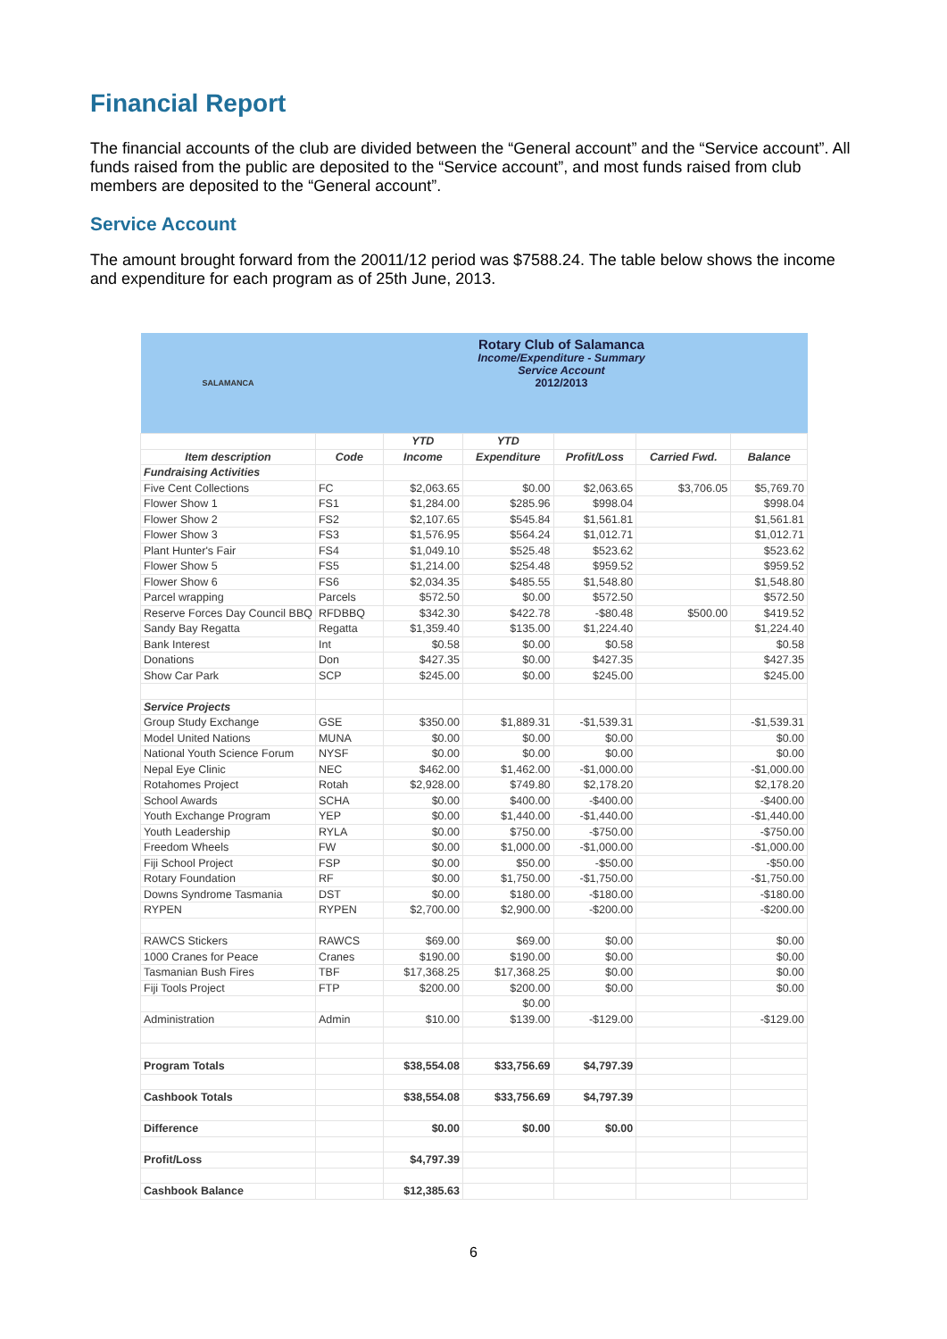Financial Report
The financial accounts of the club are divided between the “General account” and the “Service account”. All funds raised from the public are deposited to the “Service account”, and most funds raised from club members are deposited to the “General account”.
Service Account
The amount brought forward from the 20011/12 period was $7588.24. The table below shows the income and expenditure for each program as of 25th June, 2013.
| SALAMANCA | Rotary Club of Salamanca Income/Expenditure - Summary Service Account 2012/2013 | | | | | |
| | | YTD | YTD | | | |
| Item description | Code | Income | Expenditure | Profit/Loss | Carried Fwd. | Balance |
| Fundraising Activities | | | | | | |
| Five Cent Collections | FC | $2,063.65 | $0.00 | $2,063.65 | $3,706.05 | $5,769.70 |
| Flower Show 1 | FS1 | $1,284.00 | $285.96 | $998.04 | | $998.04 |
| Flower Show 2 | FS2 | $2,107.65 | $545.84 | $1,561.81 | | $1,561.81 |
| Flower Show 3 | FS3 | $1,576.95 | $564.24 | $1,012.71 | | $1,012.71 |
| Plant Hunter's Fair | FS4 | $1,049.10 | $525.48 | $523.62 | | $523.62 |
| Flower Show 5 | FS5 | $1,214.00 | $254.48 | $959.52 | | $959.52 |
| Flower Show 6 | FS6 | $2,034.35 | $485.55 | $1,548.80 | | $1,548.80 |
| Parcel wrapping | Parcels | $572.50 | $0.00 | $572.50 | | $572.50 |
| Reserve Forces Day Council BBQ | RFDBBQ | $342.30 | $422.78 | -$80.48 | $500.00 | $419.52 |
| Sandy Bay Regatta | Regatta | $1,359.40 | $135.00 | $1,224.40 | | $1,224.40 |
| Bank Interest | Int | $0.58 | $0.00 | $0.58 | | $0.58 |
| Donations | Don | $427.35 | $0.00 | $427.35 | | $427.35 |
| Show Car Park | SCP | $245.00 | $0.00 | $245.00 | | $245.00 |
| Service Projects | | | | | | |
| Group Study Exchange | GSE | $350.00 | $1,889.31 | -$1,539.31 | | -$1,539.31 |
| Model United Nations | MUNA | $0.00 | $0.00 | $0.00 | | $0.00 |
| National Youth Science Forum | NYSF | $0.00 | $0.00 | $0.00 | | $0.00 |
| Nepal Eye Clinic | NEC | $462.00 | $1,462.00 | -$1,000.00 | | -$1,000.00 |
| Rotahomes Project | Rotah | $2,928.00 | $749.80 | $2,178.20 | | $2,178.20 |
| School Awards | SCHA | $0.00 | $400.00 | -$400.00 | | -$400.00 |
| Youth Exchange Program | YEP | $0.00 | $1,440.00 | -$1,440.00 | | -$1,440.00 |
| Youth Leadership | RYLA | $0.00 | $750.00 | -$750.00 | | -$750.00 |
| Freedom Wheels | FW | $0.00 | $1,000.00 | -$1,000.00 | | -$1,000.00 |
| Fiji School Project | FSP | $0.00 | $50.00 | -$50.00 | | -$50.00 |
| Rotary Foundation | RF | $0.00 | $1,750.00 | -$1,750.00 | | -$1,750.00 |
| Downs Syndrome Tasmania | DST | $0.00 | $180.00 | -$180.00 | | -$180.00 |
| RYPEN | RYPEN | $2,700.00 | $2,900.00 | -$200.00 | | -$200.00 |
| RAWCS Stickers | RAWCS | $69.00 | $69.00 | $0.00 | | $0.00 |
| 1000 Cranes for Peace | Cranes | $190.00 | $190.00 | $0.00 | | $0.00 |
| Tasmanian Bush Fires | TBF | $17,368.25 | $17,368.25 | $0.00 | | $0.00 |
| Fiji Tools Project | FTP | $200.00 | $200.00 | $0.00 | | $0.00 |
| | | | $0.00 | | | |
| Administration | Admin | $10.00 | $139.00 | -$129.00 | | -$129.00 |
| Program Totals | | $38,554.08 | $33,756.69 | $4,797.39 | | |
| Cashbook Totals | | $38,554.08 | $33,756.69 | $4,797.39 | | |
| Difference | | $0.00 | $0.00 | $0.00 | | |
| Profit/Loss | | $4,797.39 | | | | |
| Cashbook Balance | | $12,385.63 | | | | |
6